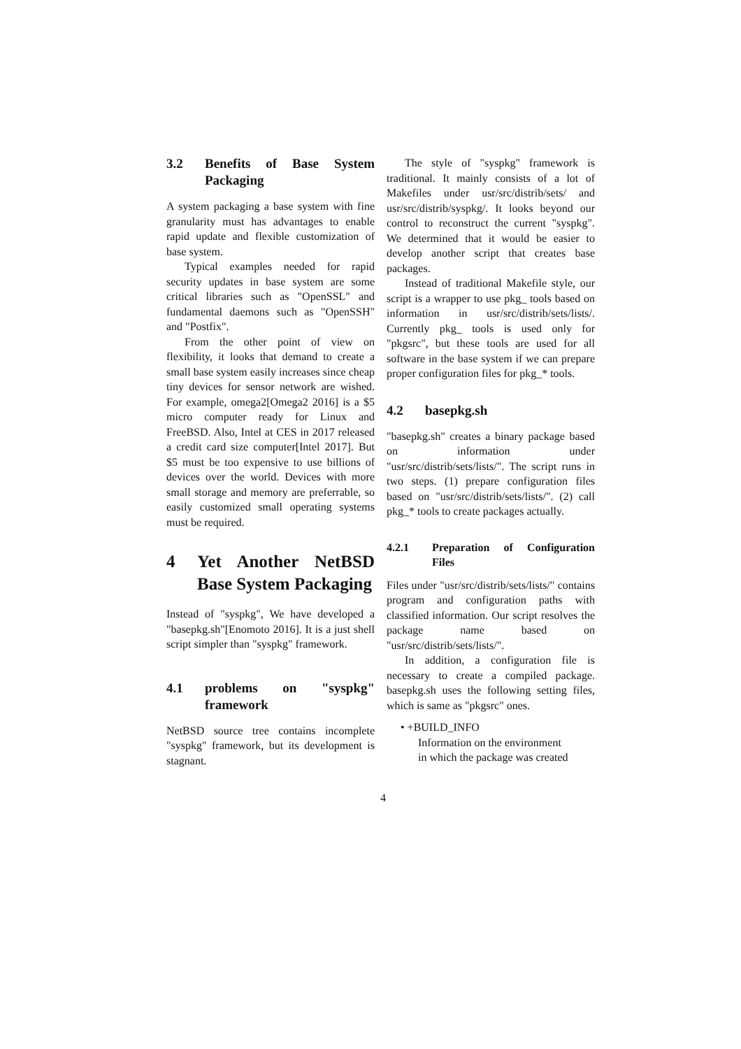3.2 Benefits of Base System Packaging
A system packaging a base system with fine granularity must has advantages to enable rapid update and flexible customization of base system.
Typical examples needed for rapid security updates in base system are some critical libraries such as "OpenSSL" and fundamental daemons such as "OpenSSH" and "Postfix".
From the other point of view on flexibility, it looks that demand to create a small base system easily increases since cheap tiny devices for sensor network are wished. For example, omega2[Omega2 2016] is a $5 micro computer ready for Linux and FreeBSD. Also, Intel at CES in 2017 released a credit card size computer[Intel 2017]. But $5 must be too expensive to use billions of devices over the world. Devices with more small storage and memory are preferrable, so easily customized small operating systems must be required.
4 Yet Another NetBSD Base System Packaging
Instead of "syspkg", We have developed a "basepkg.sh"[Enomoto 2016]. It is a just shell script simpler than "syspkg" framework.
4.1 problems on "syspkg" framework
NetBSD source tree contains incomplete "syspkg" framework, but its development is stagnant.
The style of "syspkg" framework is traditional. It mainly consists of a lot of Makefiles under usr/src/distrib/sets/ and usr/src/distrib/syspkg/. It looks beyond our control to reconstruct the current "syspkg". We determined that it would be easier to develop another script that creates base packages.
Instead of traditional Makefile style, our script is a wrapper to use pkg_ tools based on information in usr/src/distrib/sets/lists/. Currently pkg_ tools is used only for "pkgsrc", but these tools are used for all software in the base system if we can prepare proper configuration files for pkg_* tools.
4.2 basepkg.sh
"basepkg.sh" creates a binary package based on information under "usr/src/distrib/sets/lists/". The script runs in two steps. (1) prepare configuration files based on "usr/src/distrib/sets/lists/". (2) call pkg_* tools to create packages actually.
4.2.1 Preparation of Configuration Files
Files under "usr/src/distrib/sets/lists/" contains program and configuration paths with classified information. Our script resolves the package name based on "usr/src/distrib/sets/lists/".
In addition, a configuration file is necessary to create a compiled package. basepkg.sh uses the following setting files, which is same as "pkgsrc" ones.
• +BUILD_INFO
Information on the environment
in which the package was created
4